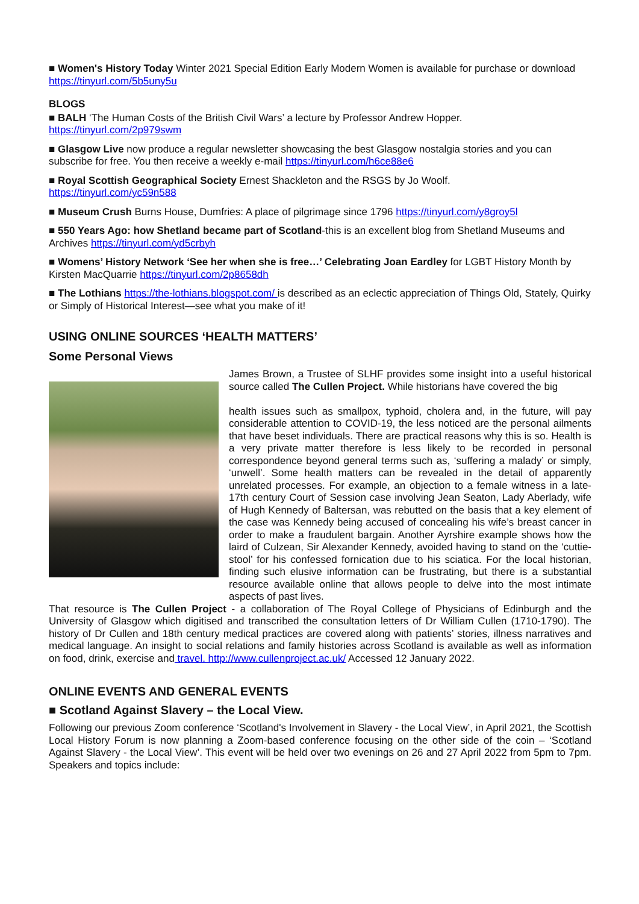■ Women's History Today Winter 2021 Special Edition Early Modern Women is available for purchase or download https://tinyurl.com/5b5uny5u
BLOGS
■ BALH ‘The Human Costs of the British Civil Wars’ a lecture by Professor Andrew Hopper.
https://tinyurl.com/2p979swm
■ Glasgow Live now produce a regular newsletter showcasing the best Glasgow nostalgia stories and you can subscribe for free. You then receive a weekly e-mail https://tinyurl.com/h6ce88e6
■ Royal Scottish Geographical Society Ernest Shackleton and the RSGS by Jo Woolf.
https://tinyurl.com/yc59n588
■ Museum Crush Burns House, Dumfries: A place of pilgrimage since 1796 https://tinyurl.com/y8groy5l
■ 550 Years Ago: how Shetland became part of Scotland-this is an excellent blog from Shetland Museums and Archives https://tinyurl.com/yd5crbyh
■ Womens’ History Network ‘See her when she is free…’ Celebrating Joan Eardley for LGBT History Month by Kirsten MacQuarrie https://tinyurl.com/2p8658dh
■ The Lothians https://the-lothians.blogspot.com/ is described as an eclectic appreciation of Things Old, Stately, Quirky or Simply of Historical Interest—see what you make of it!
USING ONLINE SOURCES ‘HEALTH MATTERS’
Some Personal Views
James Brown, a Trustee of SLHF provides some insight into a useful historical source called The Cullen Project. While historians have covered the big
health issues such as smallpox, typhoid, cholera and, in the future, will pay considerable attention to COVID-19, the less noticed are the personal ailments that have beset individuals. There are practical reasons why this is so. Health is a very private matter therefore is less likely to be recorded in personal correspondence beyond general terms such as, ‘suffering a malady’ or simply, ‘unwell’. Some health matters can be revealed in the detail of apparently unrelated processes. For example, an objection to a female witness in a late-17th century Court of Session case involving Jean Seaton, Lady Aberlady, wife of Hugh Kennedy of Baltersan, was rebutted on the basis that a key element of the case was Kennedy being accused of concealing his wife’s breast cancer in order to make a fraudulent bargain. Another Ayrshire example shows how the laird of Culzean, Sir Alexander Kennedy, avoided having to stand on the ‘cuttie-stool’ for his confessed fornication due to his sciatica. For the local historian, finding such elusive information can be frustrating, but there is a substantial resource available online that allows people to delve into the most intimate aspects of past lives.
That resource is The Cullen Project - a collaboration of The Royal College of Physicians of Edinburgh and the University of Glasgow which digitised and transcribed the consultation letters of Dr William Cullen (1710-1790). The history of Dr Cullen and 18th century medical practices are covered along with patients’ stories, illness narratives and medical language. An insight to social relations and family histories across Scotland is available as well as information on food, drink, exercise and travel. http://www.cullenproject.ac.uk/ Accessed 12 January 2022.
ONLINE EVENTS AND GENERAL EVENTS
■ Scotland Against Slavery – the Local View.
Following our previous Zoom conference ‘Scotland's Involvement in Slavery - the Local View’, in April 2021, the Scottish Local History Forum is now planning a Zoom-based conference focusing on the other side of the coin – ‘Scotland Against Slavery - the Local View’. This event will be held over two evenings on 26 and 27 April 2022 from 5pm to 7pm. Speakers and topics include: